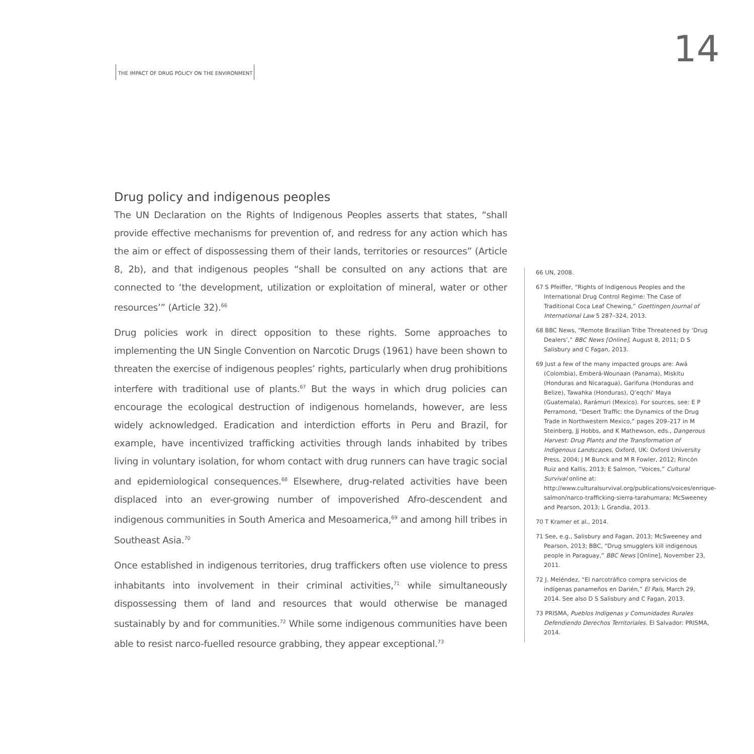14
THE IMPACT OF DRUG POLICY ON THE ENVIRONMENT
Drug policy and indigenous peoples
The UN Declaration on the Rights of Indigenous Peoples asserts that states, “shall provide effective mechanisms for prevention of, and redress for any action which has the aim or effect of dispossessing them of their lands, territories or resources” (Article 8, 2b), and that indigenous peoples “shall be consulted on any actions that are connected to ‘the development, utilization or exploitation of mineral, water or other resources’” (Article 32).<sup>66</sup>
Drug policies work in direct opposition to these rights. Some approaches to implementing the UN Single Convention on Narcotic Drugs (1961) have been shown to threaten the exercise of indigenous peoples’ rights, particularly when drug prohibitions interfere with traditional use of plants.<sup>67</sup> But the ways in which drug policies can encourage the ecological destruction of indigenous homelands, however, are less widely acknowledged. Eradication and interdiction efforts in Peru and Brazil, for example, have incentivized trafficking activities through lands inhabited by tribes living in voluntary isolation, for whom contact with drug runners can have tragic social and epidemiological consequences.<sup>68</sup> Elsewhere, drug-related activities have been displaced into an ever-growing number of impoverished Afro-descendent and indigenous communities in South America and Mesoamerica,<sup>69</sup> and among hill tribes in Southeast Asia.<sup>70</sup>
Once established in indigenous territories, drug traffickers often use violence to press inhabitants into involvement in their criminal activities,<sup>71</sup> while simultaneously dispossessing them of land and resources that would otherwise be managed sustainably by and for communities.<sup>72</sup> While some indigenous communities have been able to resist narco-fuelled resource grabbing, they appear exceptional.<sup>73</sup>
66 UN, 2008.
67 S Pfeiffer, “Rights of Indigenous Peoples and the International Drug Control Regime: The Case of Traditional Coca Leaf Chewing,” Goettingen Journal of International Law 5 287–324, 2013.
68 BBC News, “Remote Brazilian Tribe Threatened by ‘Drug Dealers’,” BBC News [Online], August 8, 2011; D S Salisbury and C Fagan, 2013.
69 Just a few of the many impacted groups are: Awá (Colombia), Emberá-Wounaan (Panama), Miskitu (Honduras and Nicaragua), Garifuna (Honduras and Belize), Tawahka (Honduras), Q’eqchi’ Maya (Guatemala), Rarámuri (Mexico). For sources, see: E P Perramond, “Desert Traffic: the Dynamics of the Drug Trade in Northwestern Mexico,” pages 209–217 in M Steinberg, JJ Hobbs, and K Mathewson, eds., Dangerous Harvest: Drug Plants and the Transformation of Indigenous Landscapes, Oxford, UK: Oxford University Press, 2004; J M Bunck and M R Fowler, 2012; Rincón Ruiz and Kallis, 2013; E Salmon, “Voices,” Cultural Survival online at: http://www.culturalsurvival.org/publications/voices/enrique-salmon/narco-trafficking-sierra-tarahumara; McSweeney and Pearson, 2013; L Grandia, 2013.
70 T Kramer et al., 2014.
71 See, e.g., Salisbury and Fagan, 2013; McSweeney and Pearson, 2013; BBC, “Drug smugglers kill indigenous people in Paraguay,” BBC News [Online], November 23, 2011.
72 J. Meléndez, “El narcotráfico compra servicios de indígenas panameños en Darién,” El País, March 29, 2014. See also D S Salisbury and C Fagan, 2013.
73 PRISMA, Pueblos Indígenas y Comunidades Rurales Defendiendo Derechos Territoriales. El Salvador: PRISMA, 2014.